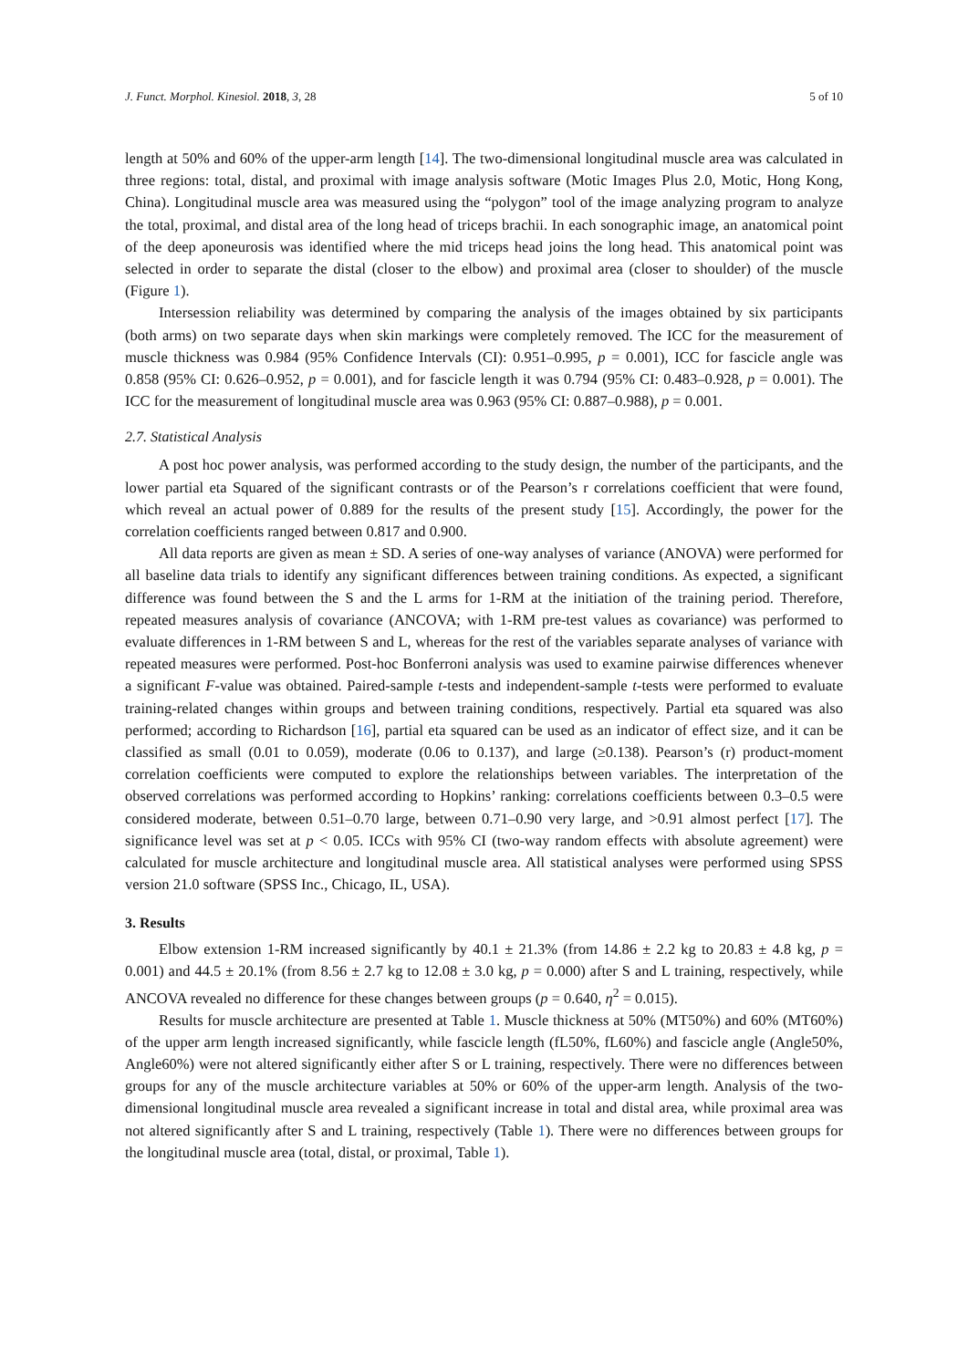J. Funct. Morphol. Kinesiol. 2018, 3, 28 5 of 10
length at 50% and 60% of the upper-arm length [14]. The two-dimensional longitudinal muscle area was calculated in three regions: total, distal, and proximal with image analysis software (Motic Images Plus 2.0, Motic, Hong Kong, China). Longitudinal muscle area was measured using the “polygon” tool of the image analyzing program to analyze the total, proximal, and distal area of the long head of triceps brachii. In each sonographic image, an anatomical point of the deep aponeurosis was identified where the mid triceps head joins the long head. This anatomical point was selected in order to separate the distal (closer to the elbow) and proximal area (closer to shoulder) of the muscle (Figure 1).
Intersession reliability was determined by comparing the analysis of the images obtained by six participants (both arms) on two separate days when skin markings were completely removed. The ICC for the measurement of muscle thickness was 0.984 (95% Confidence Intervals (CI): 0.951–0.995, p = 0.001), ICC for fascicle angle was 0.858 (95% CI: 0.626–0.952, p = 0.001), and for fascicle length it was 0.794 (95% CI: 0.483–0.928, p = 0.001). The ICC for the measurement of longitudinal muscle area was 0.963 (95% CI: 0.887–0.988), p = 0.001.
2.7. Statistical Analysis
A post hoc power analysis, was performed according to the study design, the number of the participants, and the lower partial eta Squared of the significant contrasts or of the Pearson’s r correlations coefficient that were found, which reveal an actual power of 0.889 for the results of the present study [15]. Accordingly, the power for the correlation coefficients ranged between 0.817 and 0.900.
All data reports are given as mean ± SD. A series of one-way analyses of variance (ANOVA) were performed for all baseline data trials to identify any significant differences between training conditions. As expected, a significant difference was found between the S and the L arms for 1-RM at the initiation of the training period. Therefore, repeated measures analysis of covariance (ANCOVA; with 1-RM pre-test values as covariance) was performed to evaluate differences in 1-RM between S and L, whereas for the rest of the variables separate analyses of variance with repeated measures were performed. Post-hoc Bonferroni analysis was used to examine pairwise differences whenever a significant F-value was obtained. Paired-sample t-tests and independent-sample t-tests were performed to evaluate training-related changes within groups and between training conditions, respectively. Partial eta squared was also performed; according to Richardson [16], partial eta squared can be used as an indicator of effect size, and it can be classified as small (0.01 to 0.059), moderate (0.06 to 0.137), and large (≥0.138). Pearson’s (r) product-moment correlation coefficients were computed to explore the relationships between variables. The interpretation of the observed correlations was performed according to Hopkins’ ranking: correlations coefficients between 0.3–0.5 were considered moderate, between 0.51–0.70 large, between 0.71–0.90 very large, and >0.91 almost perfect [17]. The significance level was set at p < 0.05. ICCs with 95% CI (two-way random effects with absolute agreement) were calculated for muscle architecture and longitudinal muscle area. All statistical analyses were performed using SPSS version 21.0 software (SPSS Inc., Chicago, IL, USA).
3. Results
Elbow extension 1-RM increased significantly by 40.1 ± 21.3% (from 14.86 ± 2.2 kg to 20.83 ± 4.8 kg, p = 0.001) and 44.5 ± 20.1% (from 8.56 ± 2.7 kg to 12.08 ± 3.0 kg, p = 0.000) after S and L training, respectively, while ANCOVA revealed no difference for these changes between groups (p = 0.640, η<sup>2</sup> = 0.015).
Results for muscle architecture are presented at Table 1. Muscle thickness at 50% (MT50%) and 60% (MT60%) of the upper arm length increased significantly, while fascicle length (fL50%, fL60%) and fascicle angle (Angle50%, Angle60%) were not altered significantly either after S or L training, respectively. There were no differences between groups for any of the muscle architecture variables at 50% or 60% of the upper-arm length. Analysis of the two-dimensional longitudinal muscle area revealed a significant increase in total and distal area, while proximal area was not altered significantly after S and L training, respectively (Table 1). There were no differences between groups for the longitudinal muscle area (total, distal, or proximal, Table 1).